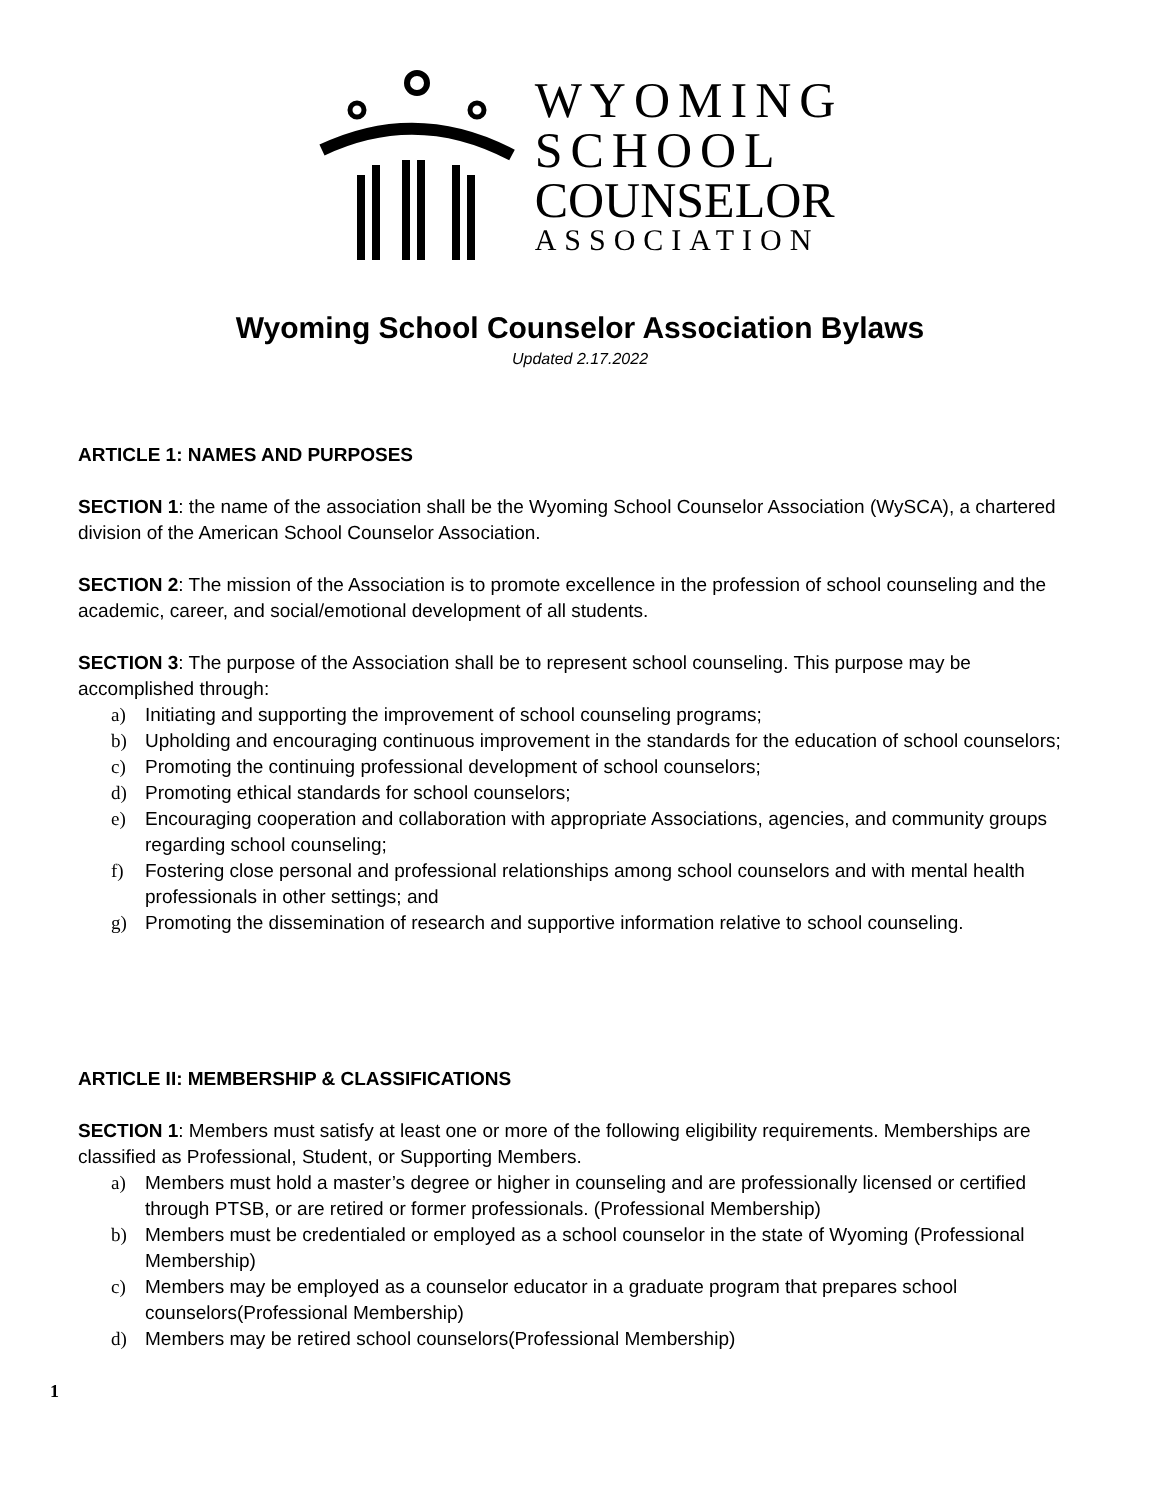WYOMING
SCHOOL
COUNSELOR
ASSOCIATION
Wyoming School Counselor Association Bylaws
Updated 2.17.2022
ARTICLE 1: NAMES AND PURPOSES
SECTION 1: the name of the association shall be the Wyoming School Counselor Association (WySCA), a chartered division of the American School Counselor Association.
SECTION 2: The mission of the Association is to promote excellence in the profession of school counseling and the academic, career, and social/emotional development of all students.
SECTION 3: The purpose of the Association shall be to represent school counseling. This purpose may be accomplished through:
a) Initiating and supporting the improvement of school counseling programs;
b) Upholding and encouraging continuous improvement in the standards for the education of school counselors;
c) Promoting the continuing professional development of school counselors;
d) Promoting ethical standards for school counselors;
e) Encouraging cooperation and collaboration with appropriate Associations, agencies, and community groups regarding school counseling;
f) Fostering close personal and professional relationships among school counselors and with mental health professionals in other settings; and
g) Promoting the dissemination of research and supportive information relative to school counseling.
ARTICLE II: MEMBERSHIP & CLASSIFICATIONS
SECTION 1: Members must satisfy at least one or more of the following eligibility requirements. Memberships are classified as Professional, Student, or Supporting Members.
a) Members must hold a master’s degree or higher in counseling and are professionally licensed or certified through PTSB, or are retired or former professionals. (Professional Membership)
b) Members must be credentialed or employed as a school counselor in the state of Wyoming (Professional Membership)
c) Members may be employed as a counselor educator in a graduate program that prepares school counselors(Professional Membership)
d) Members may be retired school counselors(Professional Membership)
1